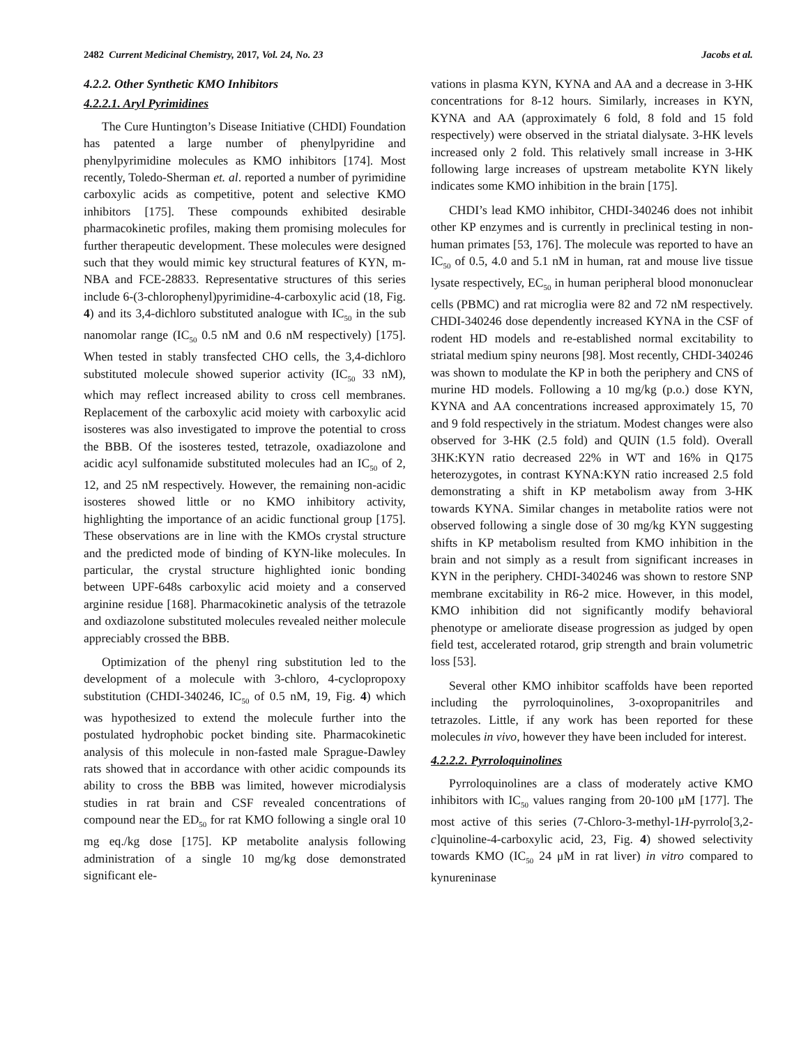2482 Current Medicinal Chemistry, 2017, Vol. 24, No. 23 Jacobs et al.
4.2.2. Other Synthetic KMO Inhibitors
4.2.2.1. Aryl Pyrimidines
The Cure Huntington’s Disease Initiative (CHDI) Foundation has patented a large number of phenylpyridine and phenylpyrimidine molecules as KMO inhibitors [174]. Most recently, Toledo-Sherman et. al. reported a number of pyrimidine carboxylic acids as competitive, potent and selective KMO inhibitors [175]. These compounds exhibited desirable pharmacokinetic profiles, making them promising molecules for further therapeutic development. These molecules were designed such that they would mimic key structural features of KYN, m-NBA and FCE-28833. Representative structures of this series include 6-(3-chlorophenyl)pyrimidine-4-carboxylic acid (18, Fig. 4) and its 3,4-dichloro substituted analogue with IC<sub>50</sub> in the sub nanomolar range (IC<sub>50</sub> 0.5 nM and 0.6 nM respectively) [175]. When tested in stably transfected CHO cells, the 3,4-dichloro substituted molecule showed superior activity (IC<sub>50</sub> 33 nM), which may reflect increased ability to cross cell membranes. Replacement of the carboxylic acid moiety with carboxylic acid isosteres was also investigated to improve the potential to cross the BBB. Of the isosteres tested, tetrazole, oxadiazolone and acidic acyl sulfonamide substituted molecules had an IC<sub>50</sub> of 2, 12, and 25 nM respectively. However, the remaining non-acidic isosteres showed little or no KMO inhibitory activity, highlighting the importance of an acidic functional group [175]. These observations are in line with the KMOs crystal structure and the predicted mode of binding of KYN-like molecules. In particular, the crystal structure highlighted ionic bonding between UPF-648s carboxylic acid moiety and a conserved arginine residue [168]. Pharmacokinetic analysis of the tetrazole and oxdiazolone substituted molecules revealed neither molecule appreciably crossed the BBB.
Optimization of the phenyl ring substitution led to the development of a molecule with 3-chloro, 4-cyclopropoxy substitution (CHDI-340246, IC<sub>50</sub> of 0.5 nM, 19, Fig. 4) which was hypothesized to extend the molecule further into the postulated hydrophobic pocket binding site. Pharmacokinetic analysis of this molecule in non-fasted male Sprague-Dawley rats showed that in accordance with other acidic compounds its ability to cross the BBB was limited, however microdialysis studies in rat brain and CSF revealed concentrations of compound near the ED<sub>50</sub> for rat KMO following a single oral 10 mg eq./kg dose [175]. KP metabolite analysis following administration of a single 10 mg/kg dose demonstrated significant ele-
vations in plasma KYN, KYNA and AA and a decrease in 3-HK concentrations for 8-12 hours. Similarly, increases in KYN, KYNA and AA (approximately 6 fold, 8 fold and 15 fold respectively) were observed in the striatal dialysate. 3-HK levels increased only 2 fold. This relatively small increase in 3-HK following large increases of upstream metabolite KYN likely indicates some KMO inhibition in the brain [175].
CHDI’s lead KMO inhibitor, CHDI-340246 does not inhibit other KP enzymes and is currently in preclinical testing in non-human primates [53, 176]. The molecule was reported to have an IC<sub>50</sub> of 0.5, 4.0 and 5.1 nM in human, rat and mouse live tissue lysate respectively, EC<sub>50</sub> in human peripheral blood mononuclear cells (PBMC) and rat microglia were 82 and 72 nM respectively. CHDI-340246 dose dependently increased KYNA in the CSF of rodent HD models and re-established normal excitability to striatal medium spiny neurons [98]. Most recently, CHDI-340246 was shown to modulate the KP in both the periphery and CNS of murine HD models. Following a 10 mg/kg (p.o.) dose KYN, KYNA and AA concentrations increased approximately 15, 70 and 9 fold respectively in the striatum. Modest changes were also observed for 3-HK (2.5 fold) and QUIN (1.5 fold). Overall 3HK:KYN ratio decreased 22% in WT and 16% in Q175 heterozygotes, in contrast KYNA:KYN ratio increased 2.5 fold demonstrating a shift in KP metabolism away from 3-HK towards KYNA. Similar changes in metabolite ratios were not observed following a single dose of 30 mg/kg KYN suggesting shifts in KP metabolism resulted from KMO inhibition in the brain and not simply as a result from significant increases in KYN in the periphery. CHDI-340246 was shown to restore SNP membrane excitability in R6-2 mice. However, in this model, KMO inhibition did not significantly modify behavioral phenotype or ameliorate disease progression as judged by open field test, accelerated rotarod, grip strength and brain volumetric loss [53].
Several other KMO inhibitor scaffolds have been reported including the pyrroloquinolines, 3-oxopropanitriles and tetrazoles. Little, if any work has been reported for these molecules in vivo, however they have been included for interest.
4.2.2.2. Pyrroloquinolines
Pyrroloquinolines are a class of moderately active KMO inhibitors with IC<sub>50</sub> values ranging from 20-100 μM [177]. The most active of this series (7-Chloro-3-methyl-1H-pyrrolo[3,2-c]quinoline-4-carboxylic acid, 23, Fig. 4) showed selectivity towards KMO (IC<sub>50</sub> 24 μM in rat liver) in vitro compared to kynureninase